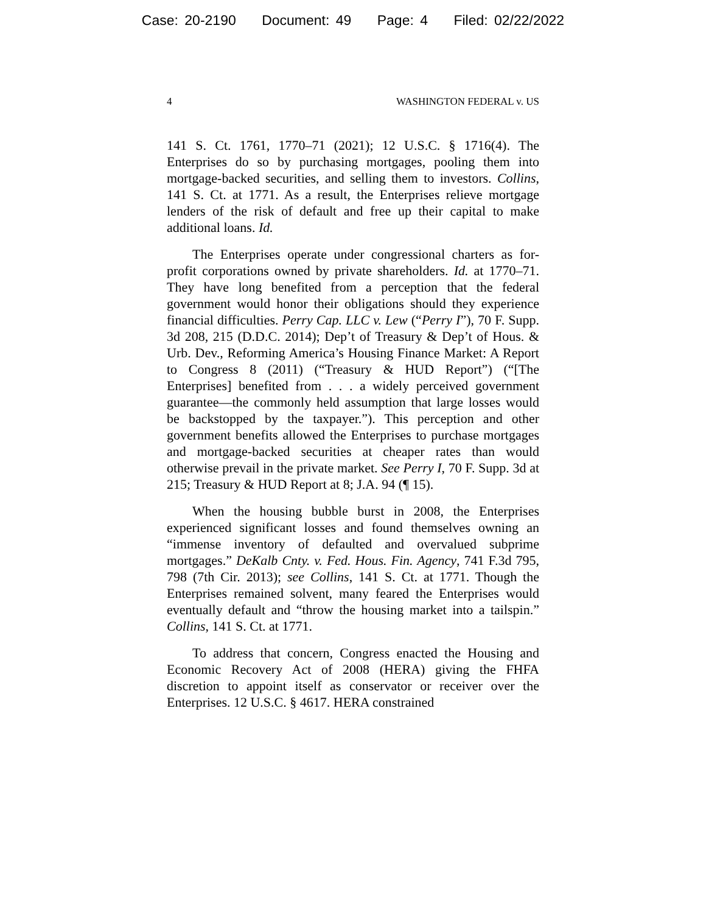Case: 20-2190 Document: 49 Page: 4 Filed: 02/22/2022
4 WASHINGTON FEDERAL v. US
141 S. Ct. 1761, 1770–71 (2021); 12 U.S.C. § 1716(4). The Enterprises do so by purchasing mortgages, pooling them into mortgage-backed securities, and selling them to investors. Collins, 141 S. Ct. at 1771. As a result, the Enterprises relieve mortgage lenders of the risk of default and free up their capital to make additional loans. Id.
The Enterprises operate under congressional charters as for-profit corporations owned by private shareholders. Id. at 1770–71. They have long benefited from a perception that the federal government would honor their obligations should they experience financial difficulties. Perry Cap. LLC v. Lew (“Perry I”), 70 F. Supp. 3d 208, 215 (D.D.C. 2014); Dep’t of Treasury & Dep’t of Hous. & Urb. Dev., Reforming America’s Housing Finance Market: A Report to Congress 8 (2011) (“Treasury & HUD Report”) (“[The Enterprises] benefited from . . . a widely perceived government guarantee—the commonly held assumption that large losses would be backstopped by the taxpayer.”). This perception and other government benefits allowed the Enterprises to purchase mortgages and mortgage-backed securities at cheaper rates than would otherwise prevail in the private market. See Perry I, 70 F. Supp. 3d at 215; Treasury & HUD Report at 8; J.A. 94 (¶ 15).
When the housing bubble burst in 2008, the Enterprises experienced significant losses and found themselves owning an “immense inventory of defaulted and overvalued subprime mortgages.” DeKalb Cnty. v. Fed. Hous. Fin. Agency, 741 F.3d 795, 798 (7th Cir. 2013); see Collins, 141 S. Ct. at 1771. Though the Enterprises remained solvent, many feared the Enterprises would eventually default and “throw the housing market into a tailspin.” Collins, 141 S. Ct. at 1771.
To address that concern, Congress enacted the Housing and Economic Recovery Act of 2008 (HERA) giving the FHFA discretion to appoint itself as conservator or receiver over the Enterprises. 12 U.S.C. § 4617. HERA constrained